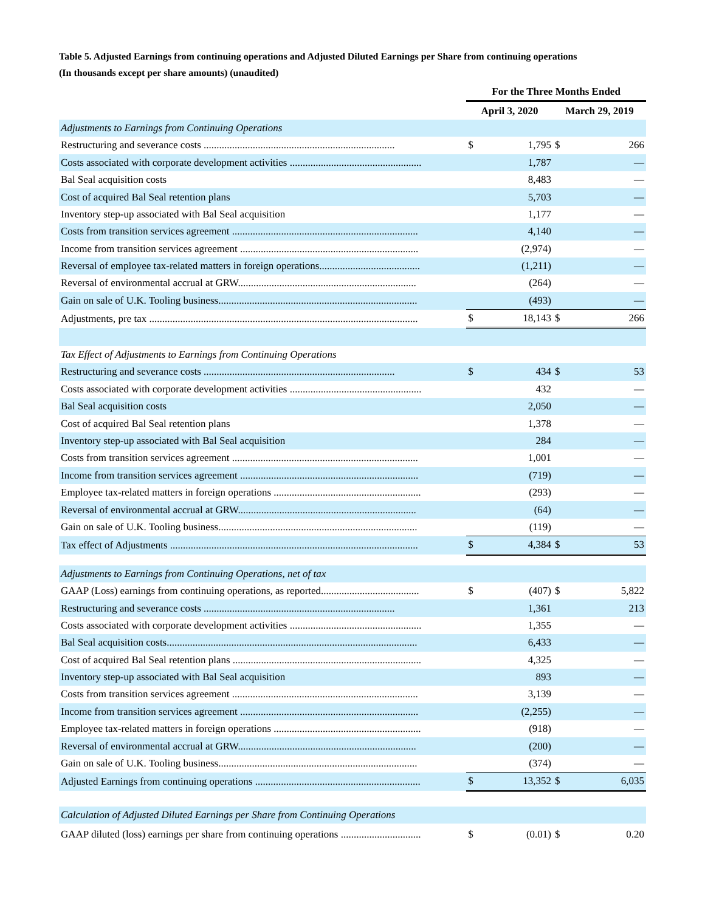Table 5. Adjusted Earnings from continuing operations and Adjusted Diluted Earnings per Share from continuing operations
(In thousands except per share amounts) (unaudited)
| | For the Three Months Ended | | | |
| --- | --- | --- | --- | --- |
| | April 3, 2020 | | March 29, 2019 | |
| Adjustments to Earnings from Continuing Operations | | | | |
| Restructuring and severance costs .......................................................................... | $ | 1,795 | $ | 266 |
| Costs associated with corporate development activities ................................................... | | 1,787 | | — |
| Bal Seal acquisition costs | | 8,483 | | — |
| Cost of acquired Bal Seal retention plans | | 5,703 | | — |
| Inventory step-up associated with Bal Seal acquisition | | 1,177 | | — |
| Costs from transition services agreement ........................................................................ | | 4,140 | | — |
| Income from transition services agreement ..................................................................... | | (2,974) | | — |
| Reversal of employee tax-related matters in foreign operations....................................... | | (1,211) | | — |
| Reversal of environmental accrual at GRW..................................................................... | | (264) | | — |
| Gain on sale of U.K. Tooling business............................................................................. | | (493) | | — |
| Adjustments, pre tax ........................................................................................................ | $ | 18,143 | $ | 266 |
| Tax Effect of Adjustments to Earnings from Continuing Operations | | | | |
| Restructuring and severance costs .......................................................................... | $ | 434 | $ | 53 |
| Costs associated with corporate development activities ................................................... | | 432 | | — |
| Bal Seal acquisition costs | | 2,050 | | — |
| Cost of acquired Bal Seal retention plans | | 1,378 | | — |
| Inventory step-up associated with Bal Seal acquisition | | 284 | | — |
| Costs from transition services agreement ........................................................................ | | 1,001 | | — |
| Income from transition services agreement ..................................................................... | | (719) | | — |
| Employee tax-related matters in foreign operations ......................................................... | | (293) | | — |
| Reversal of environmental accrual at GRW..................................................................... | | (64) | | — |
| Gain on sale of U.K. Tooling business............................................................................. | | (119) | | — |
| Tax effect of Adjustments ................................................................................................ | $ | 4,384 | $ | 53 |
| Adjustments to Earnings from Continuing Operations, net of tax | | | | |
| GAAP (Loss) earnings from continuing operations, as reported...................................... | $ | (407) | $ | 5,822 |
| Restructuring and severance costs .......................................................................... | | 1,361 | | 213 |
| Costs associated with corporate development activities ................................................... | | 1,355 | | — |
| Bal Seal acquisition costs................................................................................................. | | 6,433 | | — |
| Cost of acquired Bal Seal retention plans ......................................................................... | | 4,325 | | — |
| Inventory step-up associated with Bal Seal acquisition | | 893 | | — |
| Costs from transition services agreement ........................................................................ | | 3,139 | | — |
| Income from transition services agreement ..................................................................... | | (2,255) | | — |
| Employee tax-related matters in foreign operations ......................................................... | | (918) | | — |
| Reversal of environmental accrual at GRW..................................................................... | | (200) | | — |
| Gain on sale of U.K. Tooling business............................................................................. | | (374) | | — |
| Adjusted Earnings from continuing operations ................................................................ | $ | 13,352 | $ | 6,035 |
| Calculation of Adjusted Diluted Earnings per Share from Continuing Operations | | | | |
| GAAP diluted (loss) earnings per share from continuing operations ............................... | $ | (0.01) | $ | 0.20 |